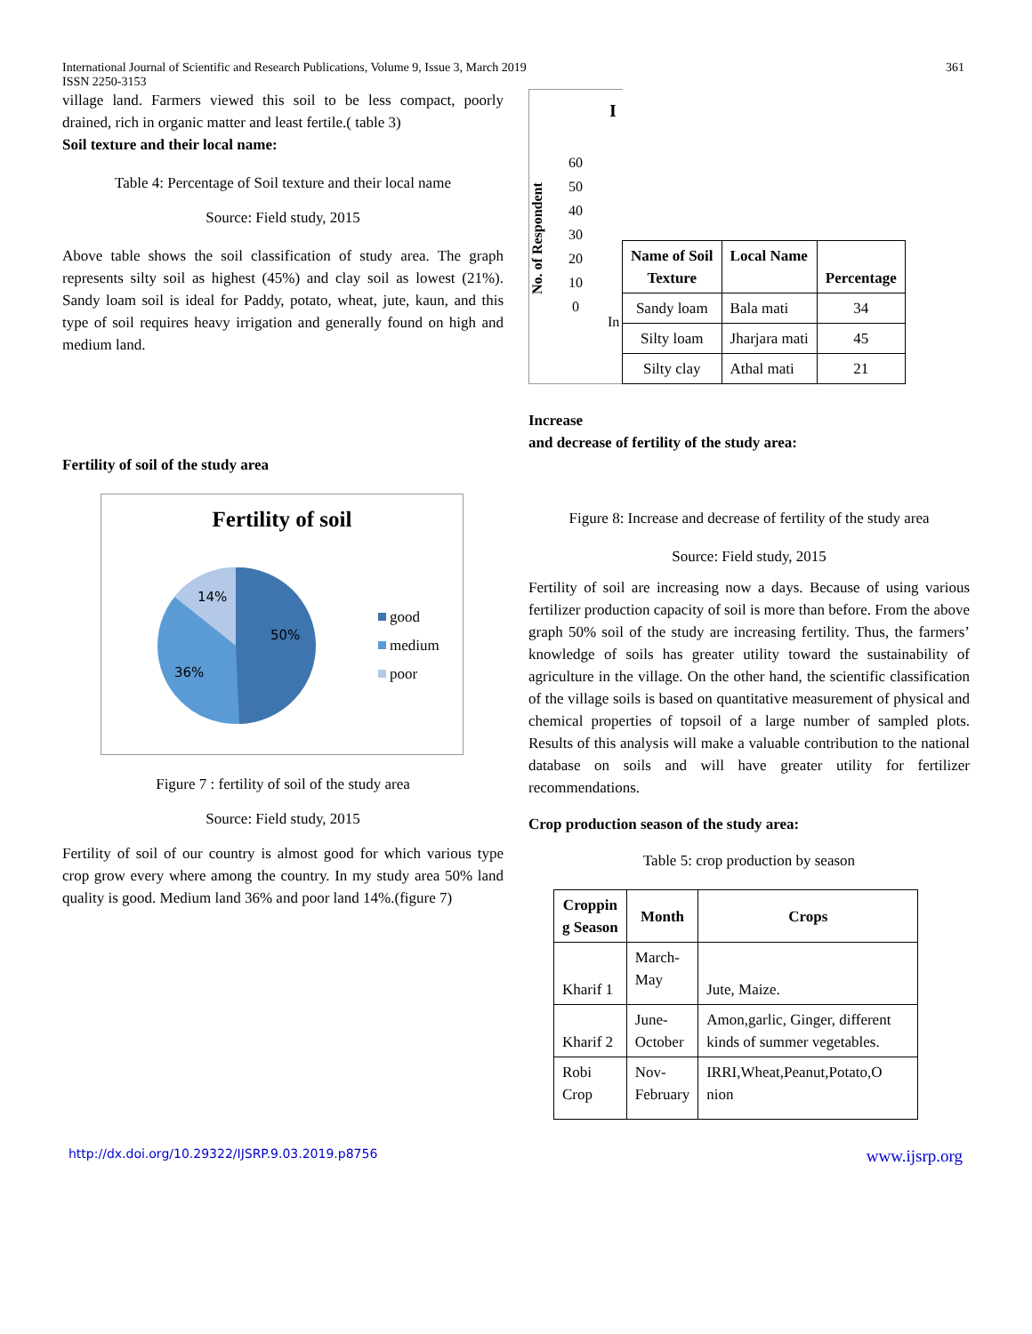International Journal of Scientific and Research Publications, Volume 9, Issue 3, March 2019
ISSN 2250-3153 361
village land. Farmers viewed this soil to be less compact, poorly drained, rich in organic matter and least fertile.( table 3)
Soil texture and their local name:
Table 4: Percentage of Soil texture and their local name
Source: Field study, 2015
Above table shows the soil classification of study area. The graph represents silty soil as highest (45%) and clay soil as lowest (21%). Sandy loam soil is ideal for Paddy, potato, wheat, jute, kaun, and this type of soil requires heavy irrigation and generally found on high and medium land.
Fertility of soil of the study area
Fertility of soil
14%
50%
36%
good
medium
poor
Figure 7 : fertility of soil of the study area
Source: Field study, 2015
Fertility of soil of our country is almost good for which various type crop grow every where among the country. In my study area 50% land quality is good. Medium land 36% and poor land 14%.(figure 7)
I
60
50
40
30
20
10
0
No. of Respondent
In
| Name of Soil Texture | Local Name | Percentage |
| --- | --- | --- |
| Sandy loam | Bala mati | 34 |
| Silty loam | Jharjara mati | 45 |
| Silty clay | Athal mati | 21 |
Increase
and decrease of fertility of the study area:
Figure 8: Increase and decrease of fertility of the study area
Source: Field study, 2015
Fertility of soil are increasing now a days. Because of using various fertilizer production capacity of soil is more than before. From the above graph 50% soil of the study are increasing fertility. Thus, the farmers’ knowledge of soils has greater utility toward the sustainability of agriculture in the village. On the other hand, the scientific classification of the village soils is based on quantitative measurement of physical and chemical properties of topsoil of a large number of sampled plots. Results of this analysis will make a valuable contribution to the national database on soils and will have greater utility for fertilizer recommendations.
Crop production season of the study area:
Table 5: crop production by season
| Croppin g Season | Month | Crops |
| --- | --- | --- |
| Kharif 1 | March- May | Jute, Maize. |
| Kharif 2 | June- October | Amon,garlic, Ginger, different kinds of summer vegetables. |
| Robi Crop | Nov- February | IRRI,Wheat,Peanut,Potato,O nion |
http://dx.doi.org/10.29322/IJSRP.9.03.2019.p8756 www.ijsrp.org